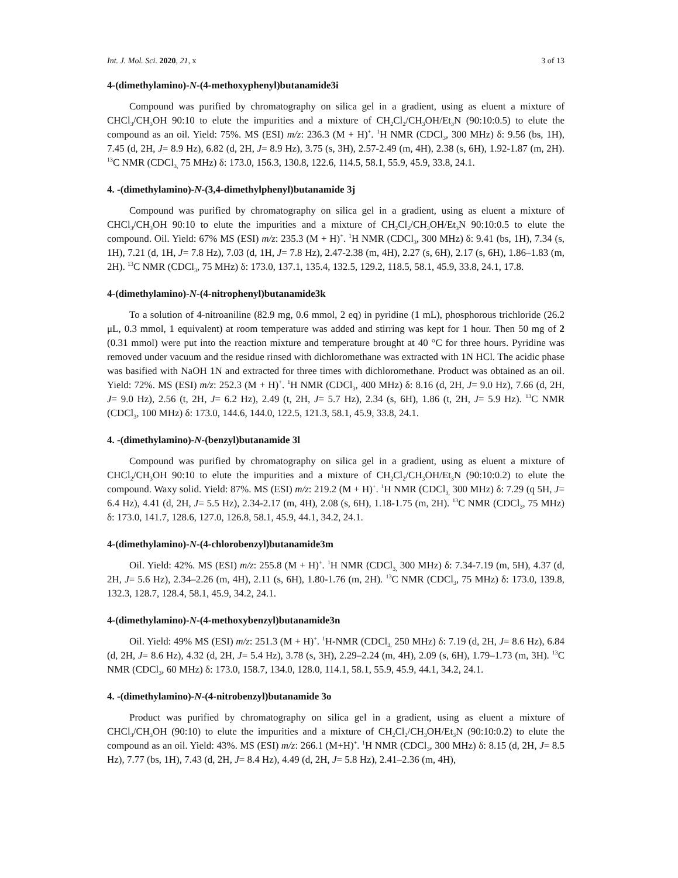Int. J. Mol. Sci. 2020, 21, x 3 of 13
4-(dimethylamino)-N-(4-methoxyphenyl)butanamide3i
Compound was purified by chromatography on silica gel in a gradient, using as eluent a mixture of CHCl<sub>3</sub>/CH<sub>3</sub>OH 90:10 to elute the impurities and a mixture of CH<sub>2</sub>Cl<sub>2</sub>/CH<sub>3</sub>OH/Et<sub>3</sub>N (90:10:0.5) to elute the compound as an oil. Yield: 75%. MS (ESI) m/z: 236.3 (M + H)<sup>+</sup>. <sup>1</sup>H NMR (CDCl<sub>3</sub>, 300 MHz) δ: 9.56 (bs, 1H), 7.45 (d, 2H, J= 8.9 Hz), 6.82 (d, 2H, J= 8.9 Hz), 3.75 (s, 3H), 2.57-2.49 (m, 4H), 2.38 (s, 6H), 1.92-1.87 (m, 2H). <sup>13</sup>C NMR (CDCl<sub>3,</sub> 75 MHz) δ: 173.0, 156.3, 130.8, 122.6, 114.5, 58.1, 55.9, 45.9, 33.8, 24.1.
4. -(dimethylamino)-N-(3,4-dimethylphenyl)butanamide 3j
Compound was purified by chromatography on silica gel in a gradient, using as eluent a mixture of CHCl<sub>3</sub>/CH<sub>3</sub>OH 90:10 to elute the impurities and a mixture of CH<sub>2</sub>Cl<sub>2</sub>/CH<sub>3</sub>OH/Et<sub>3</sub>N 90:10:0.5 to elute the compound. Oil. Yield: 67% MS (ESI) m/z: 235.3 (M + H)<sup>+</sup>. <sup>1</sup>H NMR (CDCl<sub>3</sub>, 300 MHz) δ: 9.41 (bs, 1H), 7.34 (s, 1H), 7.21 (d, 1H, J= 7.8 Hz), 7.03 (d, 1H, J= 7.8 Hz), 2.47-2.38 (m, 4H), 2.27 (s, 6H), 2.17 (s, 6H), 1.86–1.83 (m, 2H). <sup>13</sup>C NMR (CDCl<sub>3</sub>, 75 MHz) δ: 173.0, 137.1, 135.4, 132.5, 129.2, 118.5, 58.1, 45.9, 33.8, 24.1, 17.8.
4-(dimethylamino)-N-(4-nitrophenyl)butanamide3k
To a solution of 4-nitroaniline (82.9 mg, 0.6 mmol, 2 eq) in pyridine (1 mL), phosphorous trichloride (26.2 μL, 0.3 mmol, 1 equivalent) at room temperature was added and stirring was kept for 1 hour. Then 50 mg of 2 (0.31 mmol) were put into the reaction mixture and temperature brought at 40 °C for three hours. Pyridine was removed under vacuum and the residue rinsed with dichloromethane was extracted with 1N HCl. The acidic phase was basified with NaOH 1N and extracted for three times with dichloromethane. Product was obtained as an oil. Yield: 72%. MS (ESI) m/z: 252.3 (M + H)<sup>+</sup>. <sup>1</sup>H NMR (CDCl<sub>3</sub>, 400 MHz) δ: 8.16 (d, 2H, J= 9.0 Hz), 7.66 (d, 2H, J= 9.0 Hz), 2.56 (t, 2H, J= 6.2 Hz), 2.49 (t, 2H, J= 5.7 Hz), 2.34 (s, 6H), 1.86 (t, 2H, J= 5.9 Hz). <sup>13</sup>C NMR (CDCl<sub>3</sub>, 100 MHz) δ: 173.0, 144.6, 144.0, 122.5, 121.3, 58.1, 45.9, 33.8, 24.1.
4. -(dimethylamino)-N-(benzyl)butanamide 3l
Compound was purified by chromatography on silica gel in a gradient, using as eluent a mixture of CHCl<sub>2</sub>/CH<sub>3</sub>OH 90:10 to elute the impurities and a mixture of CH<sub>2</sub>Cl<sub>2</sub>/CH<sub>3</sub>OH/Et<sub>3</sub>N (90:10:0.2) to elute the compound. Waxy solid. Yield: 87%. MS (ESI) m/z: 219.2 (M + H)<sup>+</sup>. <sup>1</sup>H NMR (CDCl<sub>3,</sub> 300 MHz) δ: 7.29 (q 5H, J= 6.4 Hz), 4.41 (d, 2H, J= 5.5 Hz), 2.34-2.17 (m, 4H), 2.08 (s, 6H), 1.18-1.75 (m, 2H). <sup>13</sup>C NMR (CDCl<sub>3</sub>, 75 MHz) δ: 173.0, 141.7, 128.6, 127.0, 126.8, 58.1, 45.9, 44.1, 34.2, 24.1.
4-(dimethylamino)-N-(4-chlorobenzyl)butanamide3m
Oil. Yield: 42%. MS (ESI) m/z: 255.8 (M + H)<sup>+</sup>. <sup>1</sup>H NMR (CDCl<sub>3,</sub> 300 MHz) δ: 7.34-7.19 (m, 5H), 4.37 (d, 2H, J= 5.6 Hz), 2.34–2.26 (m, 4H), 2.11 (s, 6H), 1.80-1.76 (m, 2H). <sup>13</sup>C NMR (CDCl<sub>3</sub>, 75 MHz) δ: 173.0, 139.8, 132.3, 128.7, 128.4, 58.1, 45.9, 34.2, 24.1.
4-(dimethylamino)-N-(4-methoxybenzyl)butanamide3n
Oil. Yield: 49% MS (ESI) m/z: 251.3 (M + H)<sup>+</sup>. <sup>1</sup>H-NMR (CDCl<sub>3,</sub> 250 MHz) δ: 7.19 (d, 2H, J= 8.6 Hz), 6.84 (d, 2H, J= 8.6 Hz), 4.32 (d, 2H, J= 5.4 Hz), 3.78 (s, 3H), 2.29–2.24 (m, 4H), 2.09 (s, 6H), 1.79–1.73 (m, 3H). <sup>13</sup>C NMR (CDCl<sub>3</sub>, 60 MHz) δ: 173.0, 158.7, 134.0, 128.0, 114.1, 58.1, 55.9, 45.9, 44.1, 34.2, 24.1.
4. -(dimethylamino)-N-(4-nitrobenzyl)butanamide 3o
Product was purified by chromatography on silica gel in a gradient, using as eluent a mixture of CHCl<sub>3</sub>/CH<sub>3</sub>OH (90:10) to elute the impurities and a mixture of CH<sub>2</sub>Cl<sub>2</sub>/CH<sub>3</sub>OH/Et<sub>3</sub>N (90:10:0.2) to elute the compound as an oil. Yield: 43%. MS (ESI) m/z: 266.1 (M+H)<sup>+</sup>. <sup>1</sup>H NMR (CDCl<sub>3</sub>, 300 MHz) δ: 8.15 (d, 2H, J= 8.5 Hz), 7.77 (bs, 1H), 7.43 (d, 2H, J= 8.4 Hz), 4.49 (d, 2H, J= 5.8 Hz), 2.41–2.36 (m, 4H),